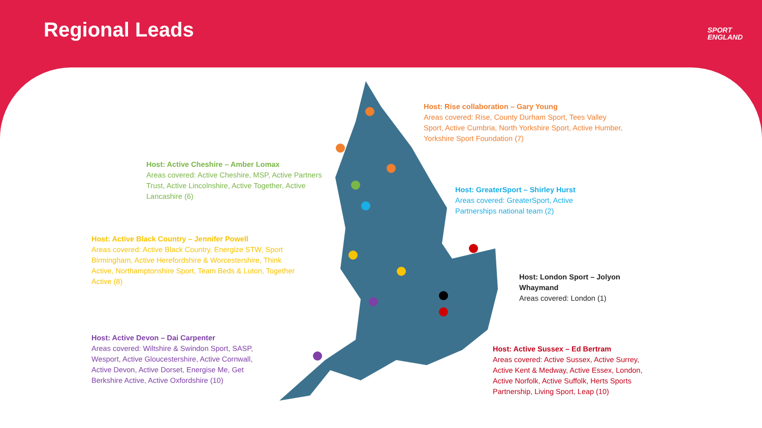Regional Leads
SPORT
ENGLAND
Host: Rise collaboration – Gary Young
Areas covered: Rise, County Durham Sport, Tees Valley Sport, Active Cumbria, North Yorkshire Sport, Active Humber, Yorkshire Sport Foundation (7)
Host: Active Cheshire – Amber Lomax
Areas covered: Active Cheshire, MSP, Active Partners Trust, Active Lincolnshire, Active Together, Active Lancashire (6)
Host: GreaterSport – Shirley Hurst
Areas covered: GreaterSport, Active Partnerships national team (2)
Host: Active Black Country – Jennifer Powell
Areas covered: Active Black Country, Energize STW, Sport Birmingham, Active Herefordshire & Worcestershire, Think Active, Northamptonshire Sport, Team Beds & Luton, Together Active (8)
Host: London Sport – Jolyon Whaymand
Areas covered: London (1)
Host: Active Devon – Dai Carpenter
Areas covered: Wiltshire & Swindon Sport, SASP, Wesport, Active Gloucestershire, Active Cornwall, Active Devon, Active Dorset, Energise Me, Get Berkshire Active, Active Oxfordshire (10)
Host: Active Sussex – Ed Bertram
Areas covered: Active Sussex, Active Surrey, Active Kent & Medway, Active Essex, London, Active Norfolk, Active Suffolk, Herts Sports Partnership, Living Sport, Leap (10)